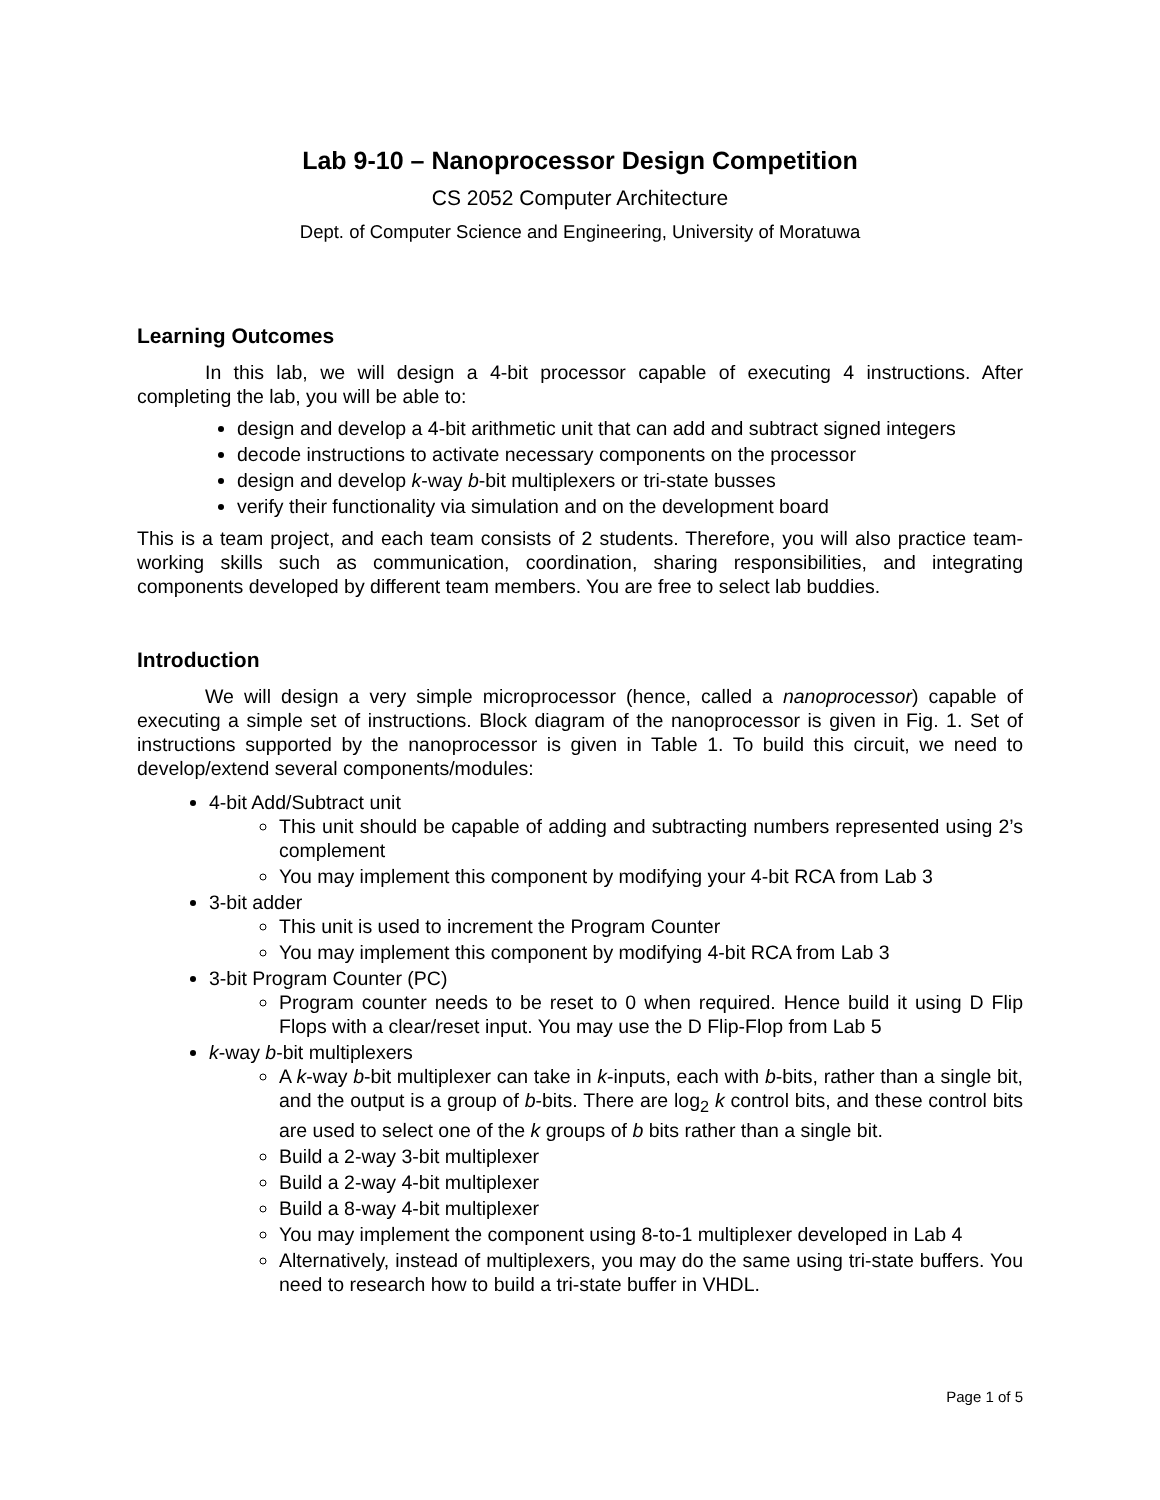Lab 9-10 – Nanoprocessor Design Competition
CS 2052 Computer Architecture
Dept. of Computer Science and Engineering, University of Moratuwa
Learning Outcomes
In this lab, we will design a 4-bit processor capable of executing 4 instructions. After completing the lab, you will be able to:
design and develop a 4-bit arithmetic unit that can add and subtract signed integers
decode instructions to activate necessary components on the processor
design and develop k-way b-bit multiplexers or tri-state busses
verify their functionality via simulation and on the development board
This is a team project, and each team consists of 2 students. Therefore, you will also practice team-working skills such as communication, coordination, sharing responsibilities, and integrating components developed by different team members. You are free to select lab buddies.
Introduction
We will design a very simple microprocessor (hence, called a nanoprocessor) capable of executing a simple set of instructions. Block diagram of the nanoprocessor is given in Fig. 1. Set of instructions supported by the nanoprocessor is given in Table 1. To build this circuit, we need to develop/extend several components/modules:
4-bit Add/Subtract unit
This unit should be capable of adding and subtracting numbers represented using 2’s complement
You may implement this component by modifying your 4-bit RCA from Lab 3
3-bit adder
This unit is used to increment the Program Counter
You may implement this component by modifying 4-bit RCA from Lab 3
3-bit Program Counter (PC)
Program counter needs to be reset to 0 when required. Hence build it using D Flip Flops with a clear/reset input. You may use the D Flip-Flop from Lab 5
k-way b-bit multiplexers
A k-way b-bit multiplexer can take in k-inputs, each with b-bits, rather than a single bit, and the output is a group of b-bits. There are log<sub>2</sub> k control bits, and these control bits are used to select one of the k groups of b bits rather than a single bit.
Build a 2-way 3-bit multiplexer
Build a 2-way 4-bit multiplexer
Build a 8-way 4-bit multiplexer
You may implement the component using 8-to-1 multiplexer developed in Lab 4
Alternatively, instead of multiplexers, you may do the same using tri-state buffers. You need to research how to build a tri-state buffer in VHDL.
Page 1 of 5